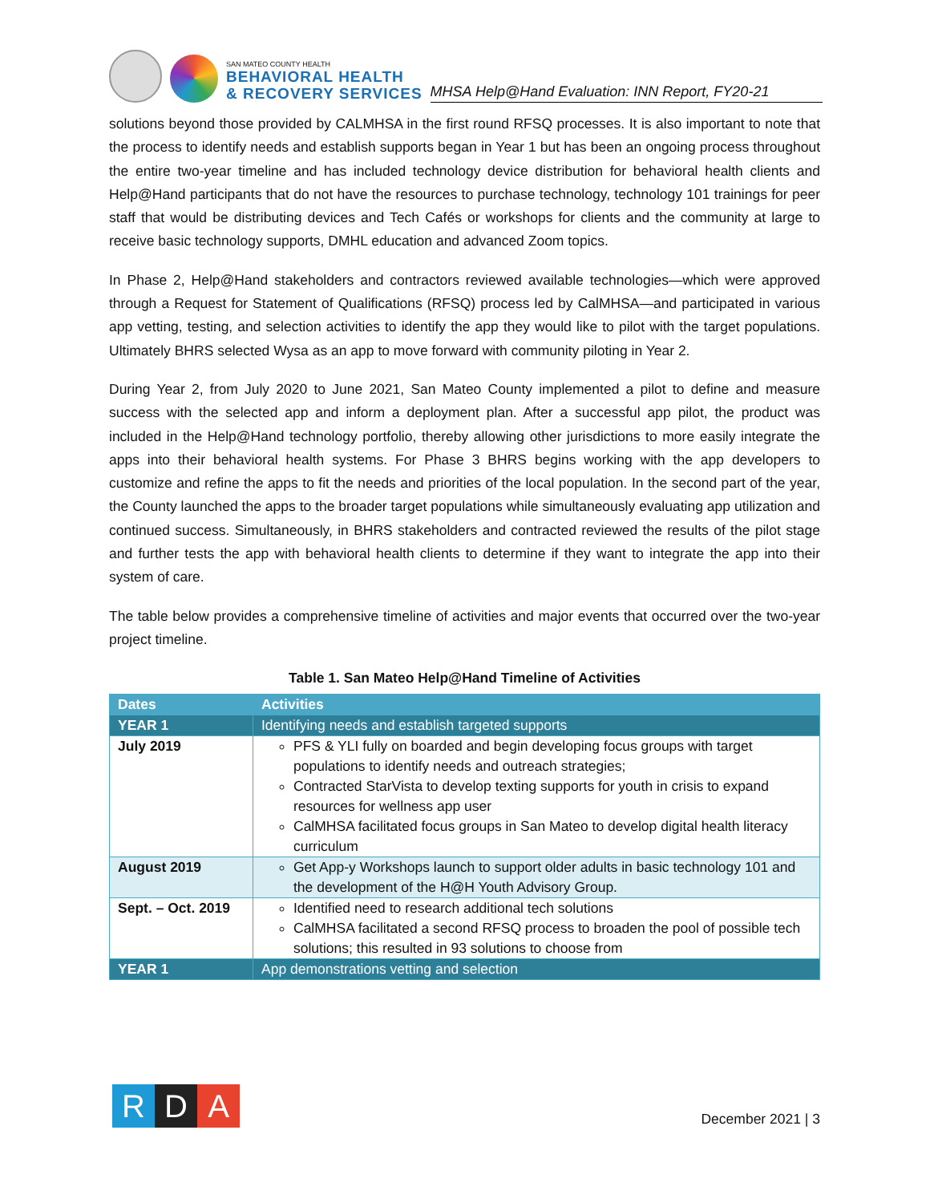SAN MATEO COUNTY HEALTH
BEHAVIORAL HEALTH
& RECOVERY SERVICES
MHSA Help@Hand Evaluation: INN Report, FY20-21
solutions beyond those provided by CALMHSA in the first round RFSQ processes. It is also important to note that the process to identify needs and establish supports began in Year 1 but has been an ongoing process throughout the entire two-year timeline and has included technology device distribution for behavioral health clients and Help@Hand participants that do not have the resources to purchase technology, technology 101 trainings for peer staff that would be distributing devices and Tech Cafés or workshops for clients and the community at large to receive basic technology supports, DMHL education and advanced Zoom topics.
In Phase 2, Help@Hand stakeholders and contractors reviewed available technologies—which were approved through a Request for Statement of Qualifications (RFSQ) process led by CalMHSA—and participated in various app vetting, testing, and selection activities to identify the app they would like to pilot with the target populations. Ultimately BHRS selected Wysa as an app to move forward with community piloting in Year 2.
During Year 2, from July 2020 to June 2021, San Mateo County implemented a pilot to define and measure success with the selected app and inform a deployment plan. After a successful app pilot, the product was included in the Help@Hand technology portfolio, thereby allowing other jurisdictions to more easily integrate the apps into their behavioral health systems. For Phase 3 BHRS begins working with the app developers to customize and refine the apps to fit the needs and priorities of the local population. In the second part of the year, the County launched the apps to the broader target populations while simultaneously evaluating app utilization and continued success. Simultaneously, in BHRS stakeholders and contracted reviewed the results of the pilot stage and further tests the app with behavioral health clients to determine if they want to integrate the app into their system of care.
The table below provides a comprehensive timeline of activities and major events that occurred over the two-year project timeline.
Table 1. San Mateo Help@Hand Timeline of Activities
| Dates | Activities |
| --- | --- |
| YEAR 1 | Identifying needs and establish targeted supports |
| July 2019 | PFS & YLI fully on boarded and begin developing focus groups with target populations to identify needs and outreach strategies; Contracted StarVista to develop texting supports for youth in crisis to expand resources for wellness app user CalMHSA facilitated focus groups in San Mateo to develop digital health literacy curriculum |
| August 2019 | Get App-y Workshops launch to support older adults in basic technology 101 and the development of the H@H Youth Advisory Group. |
| Sept. – Oct. 2019 | Identified need to research additional tech solutions CalMHSA facilitated a second RFSQ process to broaden the pool of possible tech solutions; this resulted in 93 solutions to choose from |
| YEAR 1 | App demonstrations vetting and selection |
R D A
December 2021 | 3